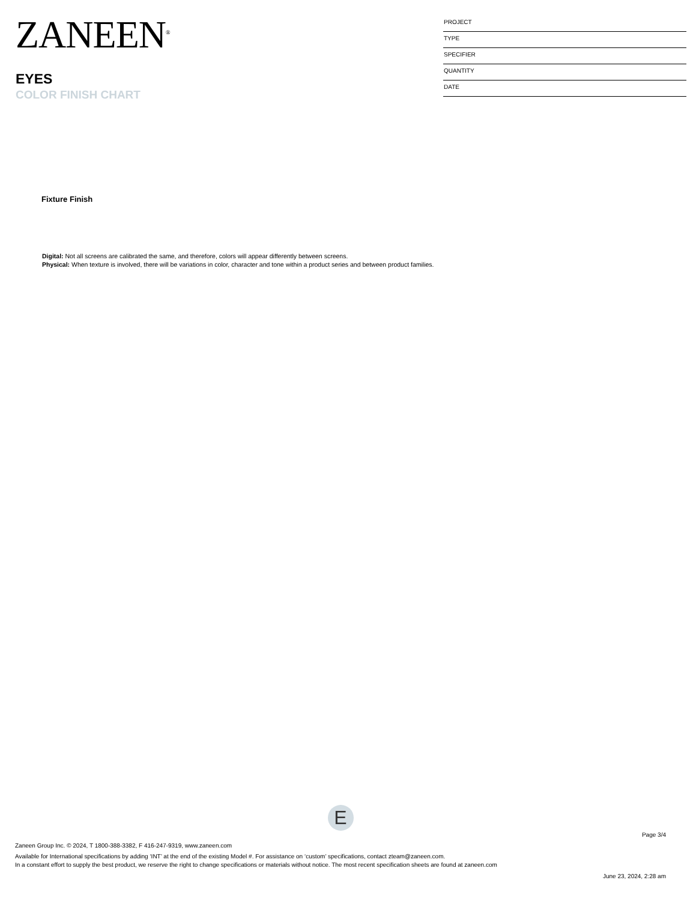ZANEEN<sup>®</sup>
EYES
COLOR FINISH CHART
PROJECT
TYPE
SPECIFIER
QUANTITY
DATE
Fixture Finish
Digital: Not all screens are calibrated the same, and therefore, colors will appear differently between screens.
Physical: When texture is involved, there will be variations in color, character and tone within a product series and between product families.
E
Page 3/4
Zaneen Group Inc. © 2024, T 1800-388-3382, F 416-247-9319, www.zaneen.com
Available for International specifications by adding ‘INT’ at the end of the existing Model #. For assistance on ‘custom’ specifications, contact zteam@zaneen.com.
In a constant effort to supply the best product, we reserve the right to change specifications or materials without notice. The most recent specification sheets are found at zaneen.com
June 23, 2024, 2:28 am